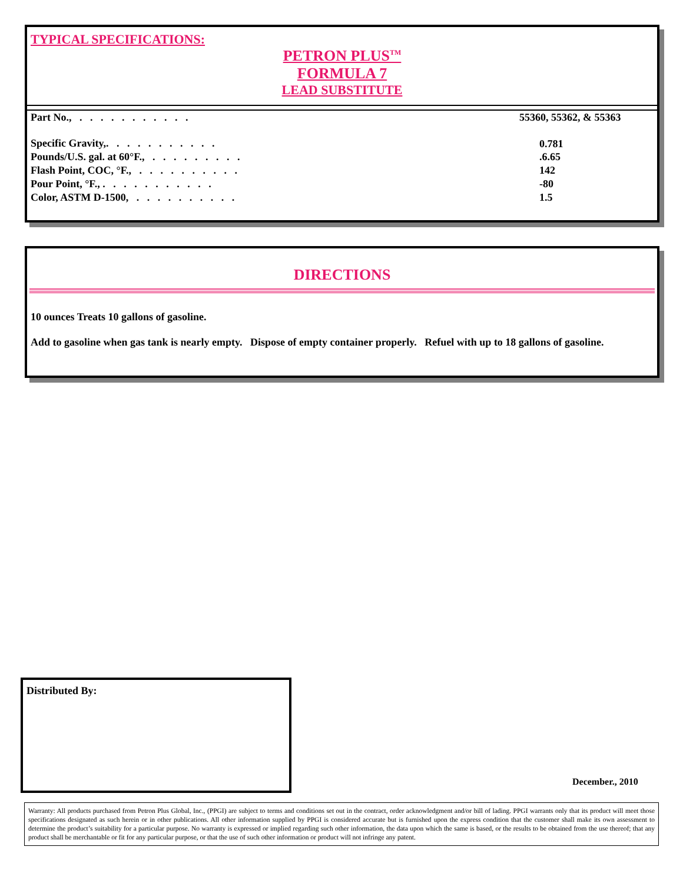TYPICAL SPECIFICATIONS:
PETRON PLUS<sup>TM</sup>
FORMULA 7
LEAD SUBSTITUTE
| Part No., . . . . . . . . . . . | 55360, 55362, & 55363 |
| Specific Gravity,. . . . . . . . . . . | 0.781 |
| Pounds/U.S. gal. at 60°F., . . . . . . . . . | .6.65 |
| Flash Point, COC, °F., . . . . . . . . . . | 142 |
| Pour Point, °F., . . . . . . . . . . . | -80 |
| Color, ASTM D-1500, . . . . . . . . . . | 1.5 |
DIRECTIONS
10 ounces Treats 10 gallons of gasoline.
Add to gasoline when gas tank is nearly empty. Dispose of empty container properly. Refuel with up to 18 gallons of gasoline.
Distributed By:
December., 2010
Warranty: All products purchased from Petron Plus Global, Inc., (PPGI) are subject to terms and conditions set out in the contract, order acknowledgment and/or bill of lading. PPGI warrants only that its product will meet those specifications designated as such herein or in other publications. All other information supplied by PPGI is considered accurate but is furnished upon the express condition that the customer shall make its own assessment to determine the product’s suitability for a particular purpose. No warranty is expressed or implied regarding such other information, the data upon which the same is based, or the results to be obtained from the use thereof; that any product shall be merchantable or fit for any particular purpose, or that the use of such other information or product will not infringe any patent.